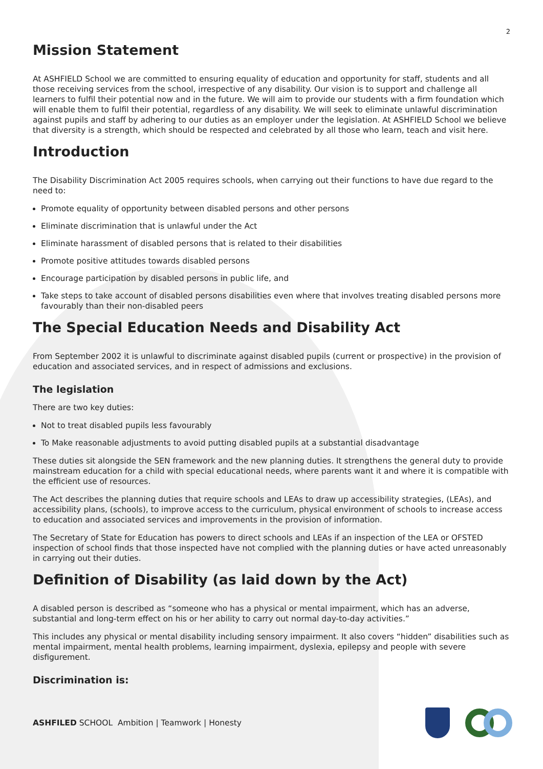2
Mission Statement
At ASHFIELD School we are committed to ensuring equality of education and opportunity for staff, students and all those receiving services from the school, irrespective of any disability. Our vision is to support and challenge all learners to fulfil their potential now and in the future. We will aim to provide our students with a firm foundation which will enable them to fulfil their potential, regardless of any disability. We will seek to eliminate unlawful discrimination against pupils and staff by adhering to our duties as an employer under the legislation. At ASHFIELD School we believe that diversity is a strength, which should be respected and celebrated by all those who learn, teach and visit here.
Introduction
The Disability Discrimination Act 2005 requires schools, when carrying out their functions to have due regard to the need to:
Promote equality of opportunity between disabled persons and other persons
Eliminate discrimination that is unlawful under the Act
Eliminate harassment of disabled persons that is related to their disabilities
Promote positive attitudes towards disabled persons
Encourage participation by disabled persons in public life, and
Take steps to take account of disabled persons disabilities even where that involves treating disabled persons more favourably than their non-disabled peers
The Special Education Needs and Disability Act
From September 2002 it is unlawful to discriminate against disabled pupils (current or prospective) in the provision of education and associated services, and in respect of admissions and exclusions.
The legislation
There are two key duties:
Not to treat disabled pupils less favourably
To Make reasonable adjustments to avoid putting disabled pupils at a substantial disadvantage
These duties sit alongside the SEN framework and the new planning duties. It strengthens the general duty to provide mainstream education for a child with special educational needs, where parents want it and where it is compatible with the efficient use of resources.
The Act describes the planning duties that require schools and LEAs to draw up accessibility strategies, (LEAs), and accessibility plans, (schools), to improve access to the curriculum, physical environment of schools to increase access to education and associated services and improvements in the provision of information.
The Secretary of State for Education has powers to direct schools and LEAs if an inspection of the LEA or OFSTED inspection of school finds that those inspected have not complied with the planning duties or have acted unreasonably in carrying out their duties.
Definition of Disability (as laid down by the Act)
A disabled person is described as “someone who has a physical or mental impairment, which has an adverse, substantial and long-term effect on his or her ability to carry out normal day-to-day activities.”
This includes any physical or mental disability including sensory impairment. It also covers “hidden” disabilities such as mental impairment, mental health problems, learning impairment, dyslexia, epilepsy and people with severe disfigurement.
Discrimination is:
ASHFILED SCHOOL Ambition | Teamwork | Honesty